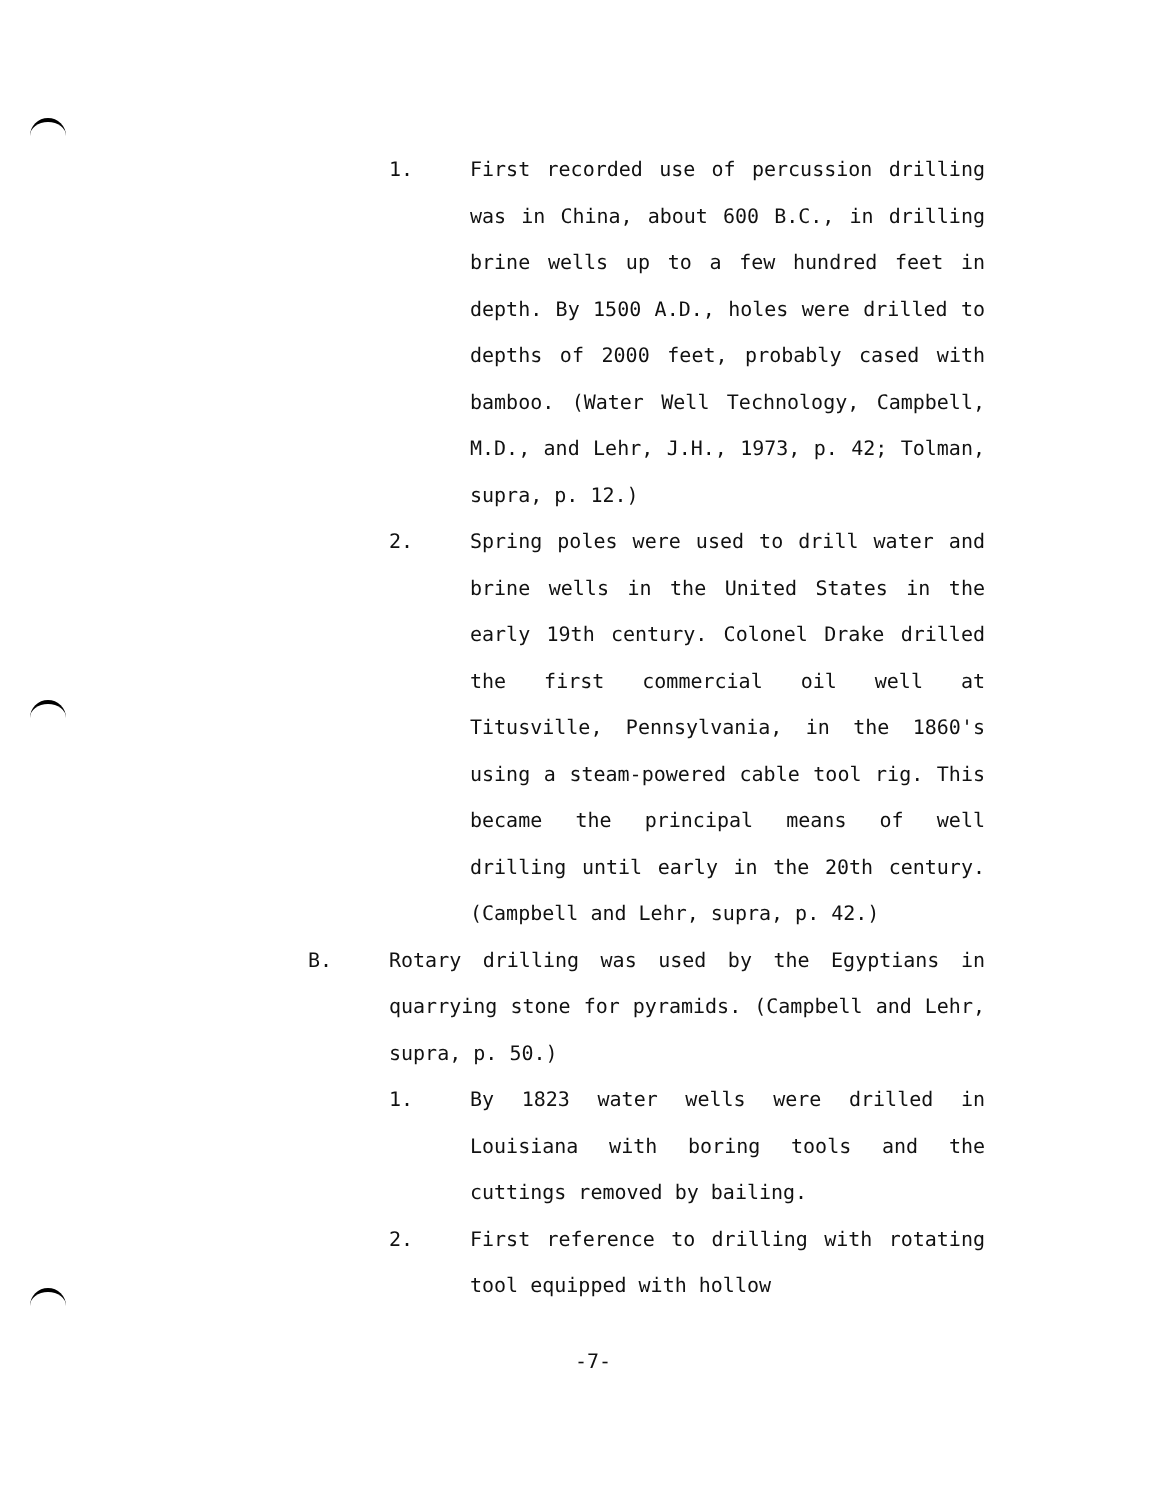1. First recorded use of percussion drilling was in China, about 600 B.C., in drilling brine wells up to a few hundred feet in depth. By 1500 A.D., holes were drilled to depths of 2000 feet, probably cased with bamboo. (Water Well Technology, Campbell, M.D., and Lehr, J.H., 1973, p. 42; Tolman, supra, p. 12.)
2. Spring poles were used to drill water and brine wells in the United States in the early 19th century. Colonel Drake drilled the first commercial oil well at Titusville, Pennsylvania, in the 1860's using a steam-powered cable tool rig. This became the principal means of well drilling until early in the 20th century. (Campbell and Lehr, supra, p. 42.)
B. Rotary drilling was used by the Egyptians in quarrying stone for pyramids. (Campbell and Lehr, supra, p. 50.)
1. By 1823 water wells were drilled in Louisiana with boring tools and the cuttings removed by bailing.
2. First reference to drilling with rotating tool equipped with hollow
-7-